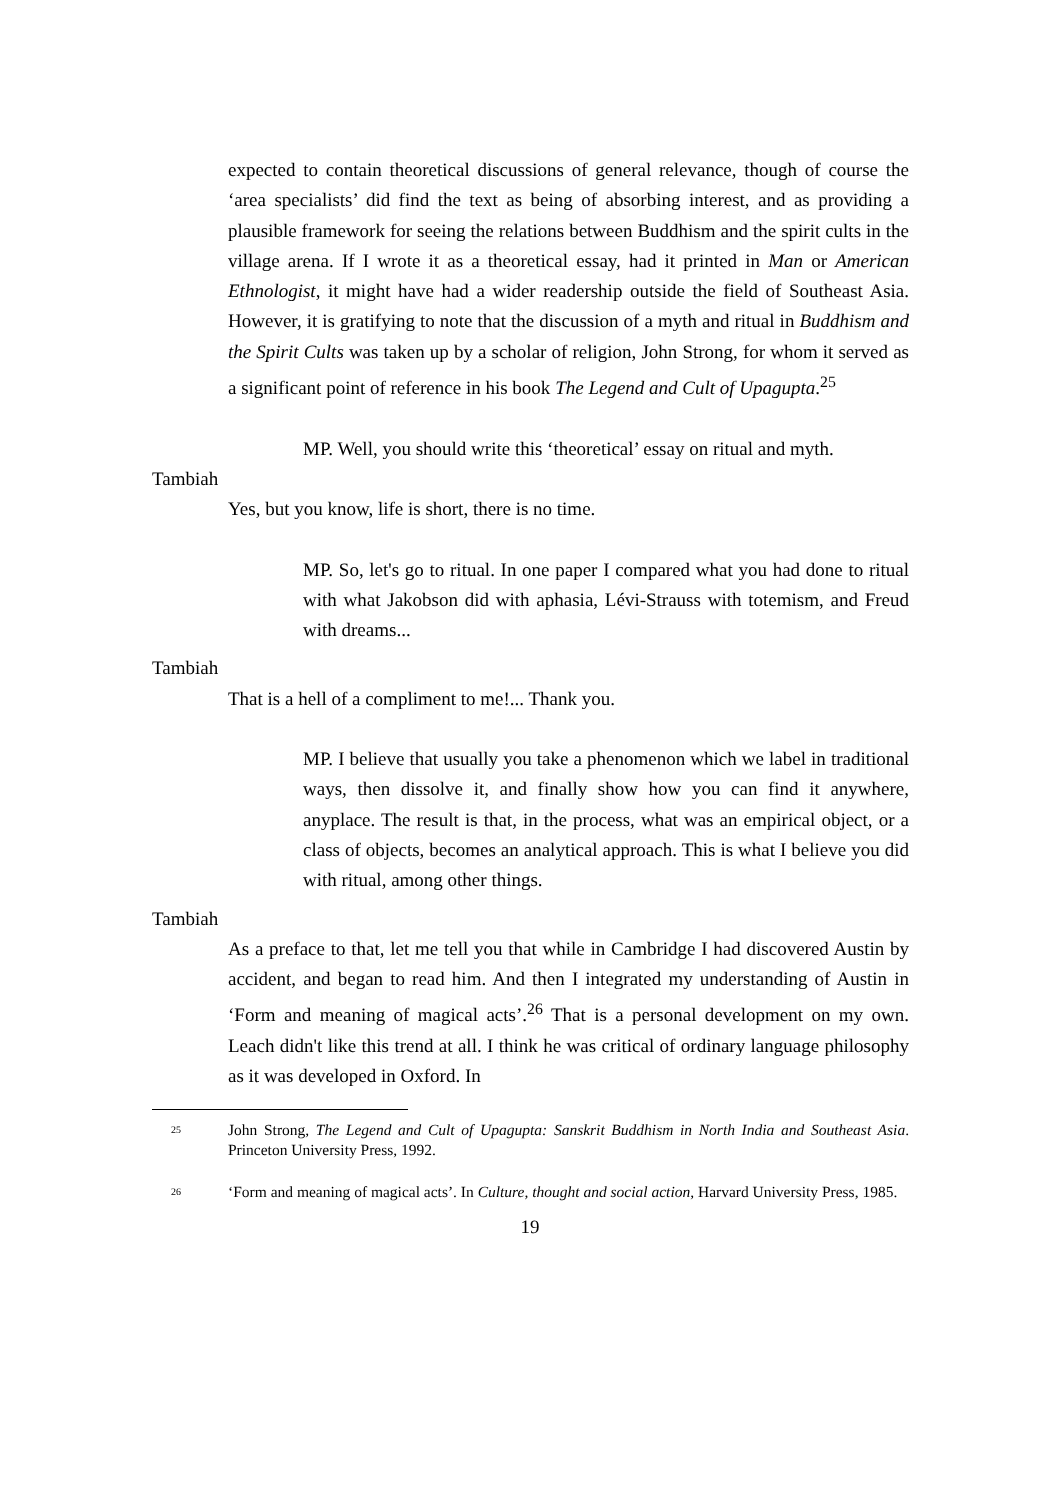expected to contain theoretical discussions of general relevance, though of course the ‘area specialists’ did find the text as being of absorbing interest, and as providing a plausible framework for seeing the relations between Buddhism and the spirit cults in the village arena. If I wrote it as a theoretical essay, had it printed in Man or American Ethnologist, it might have had a wider readership outside the field of Southeast Asia. However, it is gratifying to note that the discussion of a myth and ritual in Buddhism and the Spirit Cults was taken up by a scholar of religion, John Strong, for whom it served as a significant point of reference in his book The Legend and Cult of Upagupta.<sup>25</sup>
MP. Well, you should write this ‘theoretical’ essay on ritual and myth.
Tambiah
Yes, but you know, life is short, there is no time.
MP. So, let's go to ritual. In one paper I compared what you had done to ritual with what Jakobson did with aphasia, Lévi-Strauss with totemism, and Freud with dreams...
Tambiah
That is a hell of a compliment to me!... Thank you.
MP. I believe that usually you take a phenomenon which we label in traditional ways, then dissolve it, and finally show how you can find it anywhere, anyplace. The result is that, in the process, what was an empirical object, or a class of objects, becomes an analytical approach. This is what I believe you did with ritual, among other things.
Tambiah
As a preface to that, let me tell you that while in Cambridge I had discovered Austin by accident, and began to read him. And then I integrated my understanding of Austin in ‘Form and meaning of magical acts’.<sup>26</sup> That is a personal development on my own. Leach didn't like this trend at all. I think he was critical of ordinary language philosophy as it was developed in Oxford. In
<sup>25</sup>
John Strong, The Legend and Cult of Upagupta: Sanskrit Buddhism in North India and Southeast Asia. Princeton University Press, 1992.
<sup>26</sup>
‘Form and meaning of magical acts’. In Culture, thought and social action, Harvard University Press, 1985.
19